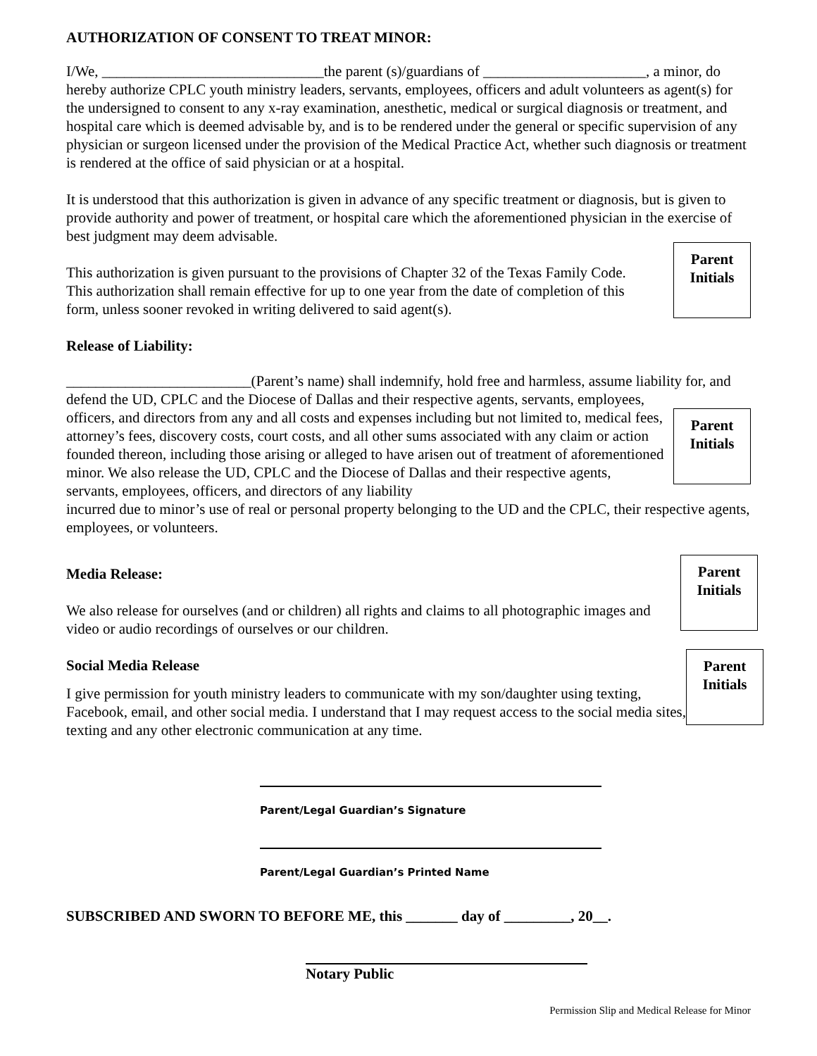AUTHORIZATION OF CONSENT TO TREAT MINOR:
I/We, ______________________________the parent (s)/guardians of ______________________, a minor, do hereby authorize CPLC youth ministry leaders, servants, employees, officers and adult volunteers as agent(s) for the undersigned to consent to any x-ray examination, anesthetic, medical or surgical diagnosis or treatment, and hospital care which is deemed advisable by, and is to be rendered under the general or specific supervision of any physician or surgeon licensed under the provision of the Medical Practice Act, whether such diagnosis or treatment is rendered at the office of said physician or at a hospital.
It is understood that this authorization is given in advance of any specific treatment or diagnosis, but is given to provide authority and power of treatment, or hospital care which the aforementioned physician in the exercise of best judgment may deem advisable.
This authorization is given pursuant to the provisions of Chapter 32 of the Texas Family Code. This authorization shall remain effective for up to one year from the date of completion of this form, unless sooner revoked in writing delivered to said agent(s).
Parent
Initials
Release of Liability:
_________________________(Parent’s name) shall indemnify, hold free and harmless, assume liability for, and defend the UD, CPLC and the Diocese of Dallas and their respective agents, servants, employees,
officers, and directors from any and all costs and expenses including but not limited to, medical fees, attorney’s fees, discovery costs, court costs, and all other sums associated with any claim or action founded thereon, including those arising or alleged to have arisen out of treatment of aforementioned minor. We also release the UD, CPLC and the Diocese of Dallas and their respective agents, servants, employees, officers, and directors of any liability
Parent
Initials
incurred due to minor’s use of real or personal property belonging to the UD and the CPLC, their respective agents, employees, or volunteers.
Media Release:
We also release for ourselves (and or children) all rights and claims to all photographic images and video or audio recordings of ourselves or our children.
Parent
Initials
Social Media Release
I give permission for youth ministry leaders to communicate with my son/daughter using texting, Facebook, email, and other social media. I understand that I may request access to the social media sites, texting and any other electronic communication at any time.
Parent
Initials
Parent/Legal Guardian’s Signature
Parent/Legal Guardian’s Printed Name
SUBSCRIBED AND SWORN TO BEFORE ME, this _______ day of _________, 20__.
Notary Public
Permission Slip and Medical Release for Minor